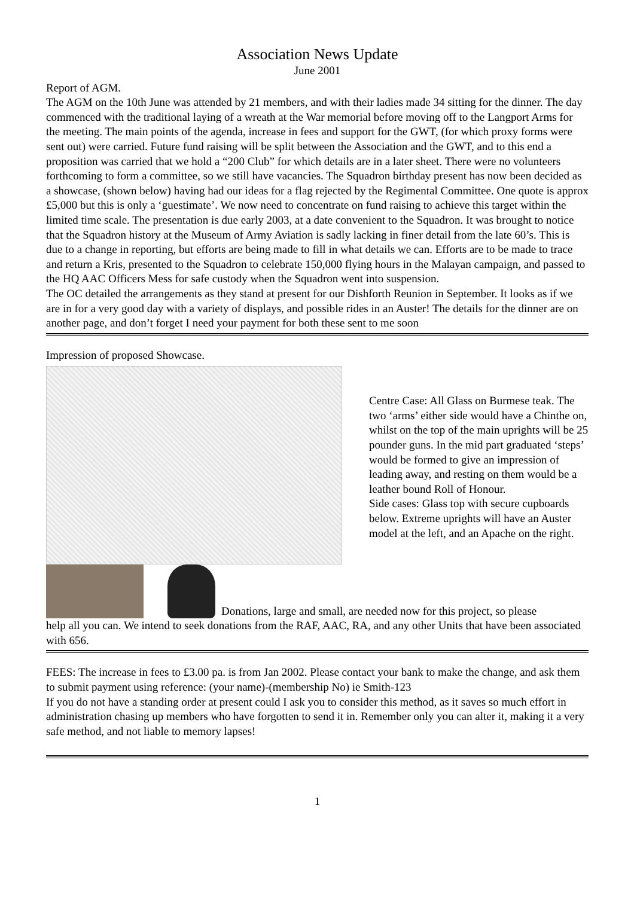Association News Update
June 2001
Report of AGM.
The AGM on the 10th June was attended by 21 members, and with their ladies made 34 sitting for the dinner. The day commenced with the traditional laying of a wreath at the War memorial before moving off to the Langport Arms for the meeting. The main points of the agenda, increase in fees and support for the GWT, (for which proxy forms were sent out) were carried. Future fund raising will be split between the Association and the GWT, and to this end a proposition was carried that we hold a “200 Club” for which details are in a later sheet. There were no volunteers forthcoming to form a committee, so we still have vacancies. The Squadron birthday present has now been decided as a showcase, (shown below) having had our ideas for a flag rejected by the Regimental Committee. One quote is approx £5,000 but this is only a ‘guestimate’. We now need to concentrate on fund raising to achieve this target within the limited time scale. The presentation is due early 2003, at a date convenient to the Squadron. It was brought to notice that the Squadron history at the Museum of Army Aviation is sadly lacking in finer detail from the late 60’s. This is due to a change in reporting, but efforts are being made to fill in what details we can. Efforts are to be made to trace and return a Kris, presented to the Squadron to celebrate 150,000 flying hours in the Malayan campaign, and passed to the HQ AAC Officers Mess for safe custody when the Squadron went into suspension.
The OC detailed the arrangements as they stand at present for our Dishforth Reunion in September. It looks as if we are in for a very good day with a variety of displays, and possible rides in an Auster! The details for the dinner are on another page, and don’t forget I need your payment for both these sent to me soon
Impression of proposed Showcase.
Centre Case: All Glass on Burmese teak. The two ‘arms’ either side would have a Chinthe on, whilst on the top of the main uprights will be 25 pounder guns. In the mid part graduated ‘steps’ would be formed to give an impression of leading away, and resting on them would be a leather bound Roll of Honour.
Side cases: Glass top with secure cupboards below. Extreme uprights will have an Auster model at the left, and an Apache on the right.
Donations, large and small, are needed now for this project, so please
help all you can. We intend to seek donations from the RAF, AAC, RA, and any other Units that have been associated with 656.
FEES: The increase in fees to £3.00 pa. is from Jan 2002. Please contact your bank to make the change, and ask them to submit payment using reference: (your name)-(membership No) ie Smith-123
If you do not have a standing order at present could I ask you to consider this method, as it saves so much effort in administration chasing up members who have forgotten to send it in. Remember only you can alter it, making it a very safe method, and not liable to memory lapses!
1